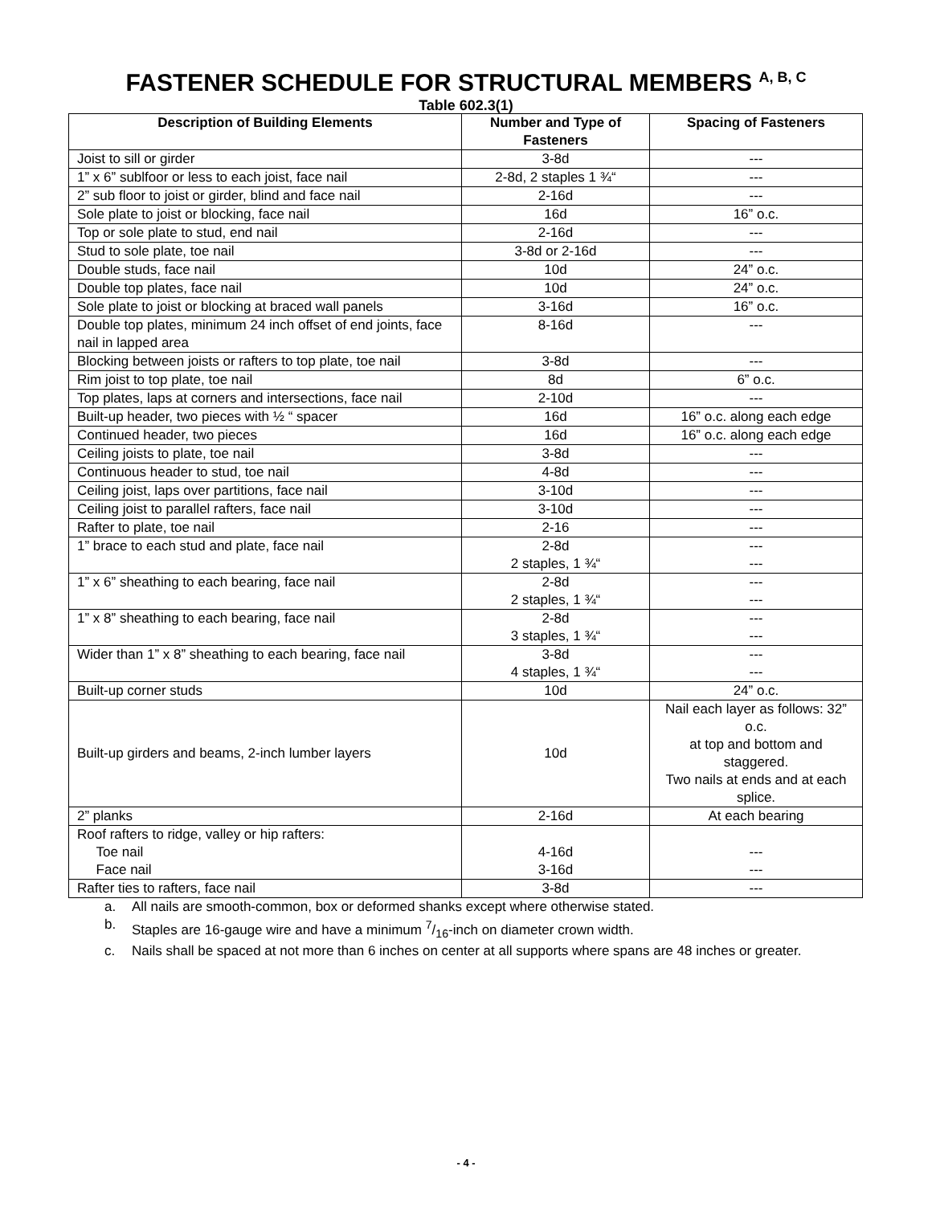FASTENER SCHEDULE FOR STRUCTURAL MEMBERS <sup>A, B, C</sup>
Table 602.3(1)
| Description of Building Elements | Number and Type of Fasteners | Spacing of Fasteners |
| --- | --- | --- |
| Joist to sill or girder | 3-8d | --- |
| 1” x 6” sublfoor or less to each joist, face nail | 2-8d, 2 staples 1 ¾“ | --- |
| 2” sub floor to joist or girder, blind and face nail | 2-16d | --- |
| Sole plate to joist or blocking, face nail | 16d | 16” o.c. |
| Top or sole plate to stud, end nail | 2-16d | --- |
| Stud to sole plate, toe nail | 3-8d or 2-16d | --- |
| Double studs, face nail | 10d | 24” o.c. |
| Double top plates, face nail | 10d | 24” o.c. |
| Sole plate to joist or blocking at braced wall panels | 3-16d | 16” o.c. |
| Double top plates, minimum 24 inch offset of end joints, face nail in lapped area | 8-16d | --- |
| Blocking between joists or rafters to top plate, toe nail | 3-8d | --- |
| Rim joist to top plate, toe nail | 8d | 6” o.c. |
| Top plates, laps at corners and intersections, face nail | 2-10d | --- |
| Built-up header, two pieces with ½ “ spacer | 16d | 16” o.c. along each edge |
| Continued header, two pieces | 16d | 16” o.c. along each edge |
| Ceiling joists to plate, toe nail | 3-8d | --- |
| Continuous header to stud, toe nail | 4-8d | --- |
| Ceiling joist, laps over partitions, face nail | 3-10d | --- |
| Ceiling joist to parallel rafters, face nail | 3-10d | --- |
| Rafter to plate, toe nail | 2-16 | --- |
| 1” brace to each stud and plate, face nail | 2-8d 2 staples, 1 ¾“ | --- --- |
| 1” x 6” sheathing to each bearing, face nail | 2-8d 2 staples, 1 ¾“ | --- --- |
| 1” x 8” sheathing to each bearing, face nail | 2-8d 3 staples, 1 ¾“ | --- --- |
| Wider than 1” x 8” sheathing to each bearing, face nail | 3-8d 4 staples, 1 ¾“ | --- --- |
| Built-up corner studs | 10d | 24” o.c. |
| Built-up girders and beams, 2-inch lumber layers | 10d | Nail each layer as follows: 32” o.c. at top and bottom and staggered. Two nails at ends and at each splice. |
| 2” planks | 2-16d | At each bearing |
| Roof rafters to ridge, valley or hip rafters: Toe nail Face nail | 4-16d 3-16d | --- --- |
| Rafter ties to rafters, face nail | 3-8d | --- |
a. All nails are smooth-common, box or deformed shanks except where otherwise stated.
b. Staples are 16-gauge wire and have a minimum 7/16-inch on diameter crown width.
c. Nails shall be spaced at not more than 6 inches on center at all supports where spans are 48 inches or greater.
- 4 -